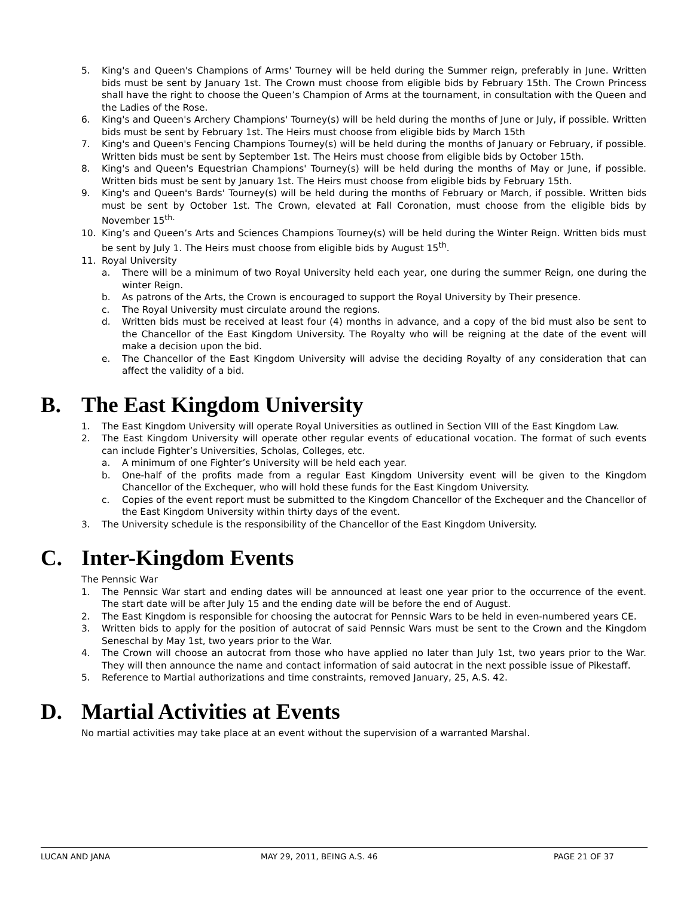5. King's and Queen's Champions of Arms' Tourney will be held during the Summer reign, preferably in June. Written bids must be sent by January 1st. The Crown must choose from eligible bids by February 15th. The Crown Princess shall have the right to choose the Queen’s Champion of Arms at the tournament, in consultation with the Queen and the Ladies of the Rose.
6. King's and Queen's Archery Champions' Tourney(s) will be held during the months of June or July, if possible. Written bids must be sent by February 1st. The Heirs must choose from eligible bids by March 15th
7. King's and Queen's Fencing Champions Tourney(s) will be held during the months of January or February, if possible. Written bids must be sent by September 1st. The Heirs must choose from eligible bids by October 15th.
8. King's and Queen's Equestrian Champions' Tourney(s) will be held during the months of May or June, if possible. Written bids must be sent by January 1st. The Heirs must choose from eligible bids by February 15th.
9. King's and Queen's Bards' Tourney(s) will be held during the months of February or March, if possible. Written bids must be sent by October 1st. The Crown, elevated at Fall Coronation, must choose from the eligible bids by November 15<sup>th.</sup>
10. King’s and Queen’s Arts and Sciences Champions Tourney(s) will be held during the Winter Reign. Written bids must be sent by July 1. The Heirs must choose from eligible bids by August 15<sup>th</sup>.
11. Royal University
a. There will be a minimum of two Royal University held each year, one during the summer Reign, one during the winter Reign.
b. As patrons of the Arts, the Crown is encouraged to support the Royal University by Their presence.
c. The Royal University must circulate around the regions.
d. Written bids must be received at least four (4) months in advance, and a copy of the bid must also be sent to the Chancellor of the East Kingdom University. The Royalty who will be reigning at the date of the event will make a decision upon the bid.
e. The Chancellor of the East Kingdom University will advise the deciding Royalty of any consideration that can affect the validity of a bid.
B. The East Kingdom University
1. The East Kingdom University will operate Royal Universities as outlined in Section VIII of the East Kingdom Law.
2. The East Kingdom University will operate other regular events of educational vocation. The format of such events can include Fighter’s Universities, Scholas, Colleges, etc.
a. A minimum of one Fighter’s University will be held each year.
b. One-half of the profits made from a regular East Kingdom University event will be given to the Kingdom Chancellor of the Exchequer, who will hold these funds for the East Kingdom University.
c. Copies of the event report must be submitted to the Kingdom Chancellor of the Exchequer and the Chancellor of the East Kingdom University within thirty days of the event.
3. The University schedule is the responsibility of the Chancellor of the East Kingdom University.
C. Inter-Kingdom Events
The Pennsic War
1. The Pennsic War start and ending dates will be announced at least one year prior to the occurrence of the event. The start date will be after July 15 and the ending date will be before the end of August.
2. The East Kingdom is responsible for choosing the autocrat for Pennsic Wars to be held in even-numbered years CE.
3. Written bids to apply for the position of autocrat of said Pennsic Wars must be sent to the Crown and the Kingdom Seneschal by May 1st, two years prior to the War.
4. The Crown will choose an autocrat from those who have applied no later than July 1st, two years prior to the War. They will then announce the name and contact information of said autocrat in the next possible issue of Pikestaff.
5. Reference to Martial authorizations and time constraints, removed January, 25, A.S. 42.
D. Martial Activities at Events
No martial activities may take place at an event without the supervision of a warranted Marshal.
LUCAN AND JANA MAY 29, 2011, BEING A.S. 46 PAGE 21 OF 37